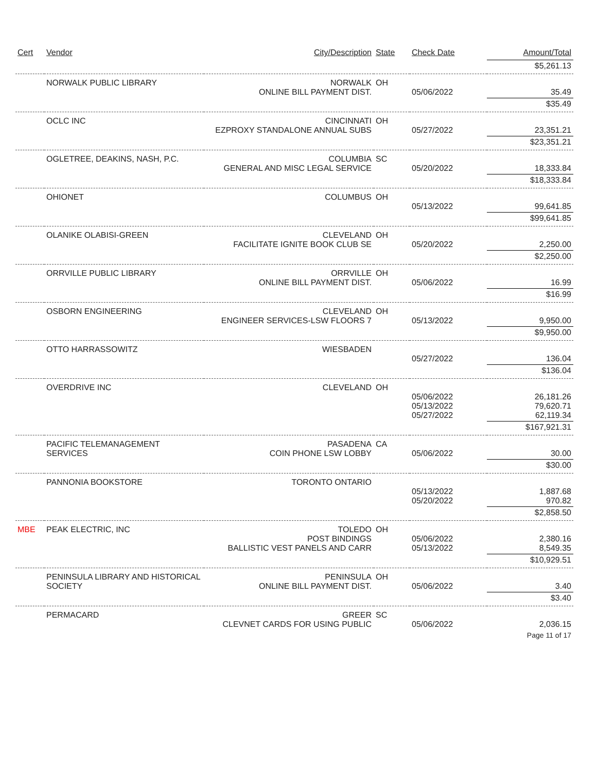| Cert | Vendor | City/Description | State | Check Date | Amount/Total |
| --- | --- | --- | --- | --- | --- |
| | | | | | $5,261.13 |
| | NORWALK PUBLIC LIBRARY | NORWALK ONLINE BILL PAYMENT DIST. | OH | 05/06/2022 | 35.49 |
| | | | | | $35.49 |
| | OCLC INC | CINCINNATI EZPROXY STANDALONE ANNUAL SUBS | OH | 05/27/2022 | 23,351.21 |
| | | | | | $23,351.21 |
| | OGLETREE, DEAKINS, NASH, P.C. | COLUMBIA GENERAL AND MISC LEGAL SERVICE | SC | 05/20/2022 | 18,333.84 |
| | | | | | $18,333.84 |
| | OHIONET | COLUMBUS | OH | 05/13/2022 | 99,641.85 |
| | | | | | $99,641.85 |
| | OLANIKE OLABISI-GREEN | CLEVELAND FACILITATE IGNITE BOOK CLUB SE | OH | 05/20/2022 | 2,250.00 |
| | | | | | $2,250.00 |
| | ORRVILLE PUBLIC LIBRARY | ORRVILLE ONLINE BILL PAYMENT DIST. | OH | 05/06/2022 | 16.99 |
| | | | | | $16.99 |
| | OSBORN ENGINEERING | CLEVELAND ENGINEER SERVICES-LSW FLOORS 7 | OH | 05/13/2022 | 9,950.00 |
| | | | | | $9,950.00 |
| | OTTO HARRASSOWITZ | WIESBADEN | | 05/27/2022 | 136.04 |
| | | | | | $136.04 |
| | OVERDRIVE INC | CLEVELAND | OH | 05/06/2022 05/13/2022 05/27/2022 | 26,181.26 79,620.71 62,119.34 |
| | | | | | $167,921.31 |
| | PACIFIC TELEMANAGEMENT SERVICES | PASADENA COIN PHONE LSW LOBBY | CA | 05/06/2022 | 30.00 |
| | | | | | $30.00 |
| | PANNONIA BOOKSTORE | TORONTO ONTARIO | | 05/13/2022 05/20/2022 | 1,887.68 970.82 |
| | | | | | $2,858.50 |
| MBE | PEAK ELECTRIC, INC | TOLEDO POST BINDINGS BALLISTIC VEST PANELS AND CARR | OH | 05/06/2022 05/13/2022 | 2,380.16 8,549.35 |
| | | | | | $10,929.51 |
| | PENINSULA LIBRARY AND HISTORICAL SOCIETY | PENINSULA ONLINE BILL PAYMENT DIST. | OH | 05/06/2022 | 3.40 |
| | | | | | $3.40 |
| | PERMACARD | GREER CLEVNET CARDS FOR USING PUBLIC | SC | 05/06/2022 | 2,036.15 |
| Page 11 of 17 | | | | | |